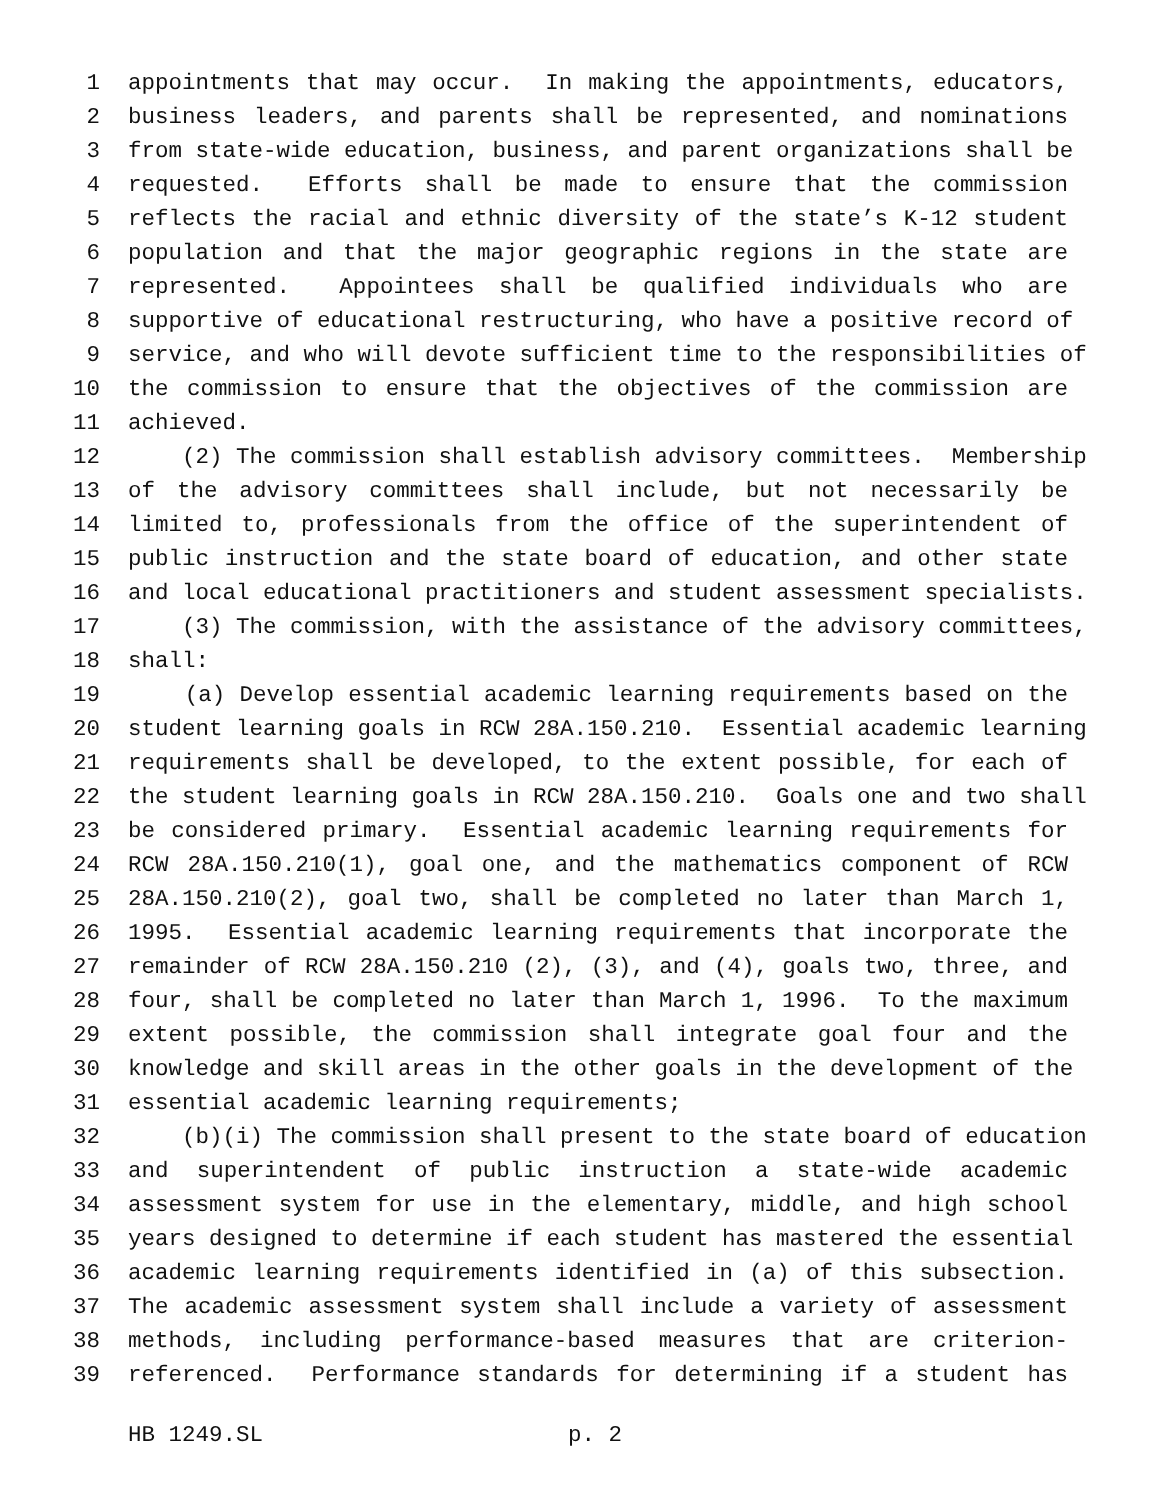1 appointments that may occur. In making the appointments, educators,
2 business leaders, and parents shall be represented, and nominations
3 from state-wide education, business, and parent organizations shall be
4 requested. Efforts shall be made to ensure that the commission
5 reflects the racial and ethnic diversity of the state’s K-12 student
6 population and that the major geographic regions in the state are
7 represented. Appointees shall be qualified individuals who are
8 supportive of educational restructuring, who have a positive record of
9 service, and who will devote sufficient time to the responsibilities of
10 the commission to ensure that the objectives of the commission are
11 achieved.
12 (2) The commission shall establish advisory committees. Membership
13 of the advisory committees shall include, but not necessarily be
14 limited to, professionals from the office of the superintendent of
15 public instruction and the state board of education, and other state
16 and local educational practitioners and student assessment specialists.
17 (3) The commission, with the assistance of the advisory committees,
18 shall:
19 (a) Develop essential academic learning requirements based on the
20 student learning goals in RCW 28A.150.210. Essential academic learning
21 requirements shall be developed, to the extent possible, for each of
22 the student learning goals in RCW 28A.150.210. Goals one and two shall
23 be considered primary. Essential academic learning requirements for
24 RCW 28A.150.210(1), goal one, and the mathematics component of RCW
25 28A.150.210(2), goal two, shall be completed no later than March 1,
26 1995. Essential academic learning requirements that incorporate the
27 remainder of RCW 28A.150.210 (2), (3), and (4), goals two, three, and
28 four, shall be completed no later than March 1, 1996. To the maximum
29 extent possible, the commission shall integrate goal four and the
30 knowledge and skill areas in the other goals in the development of the
31 essential academic learning requirements;
32 (b)(i) The commission shall present to the state board of education
33 and superintendent of public instruction a state-wide academic
34 assessment system for use in the elementary, middle, and high school
35 years designed to determine if each student has mastered the essential
36 academic learning requirements identified in (a) of this subsection.
37 The academic assessment system shall include a variety of assessment
38 methods, including performance-based measures that are criterion-
39 referenced. Performance standards for determining if a student has
HB 1249.SL p. 2